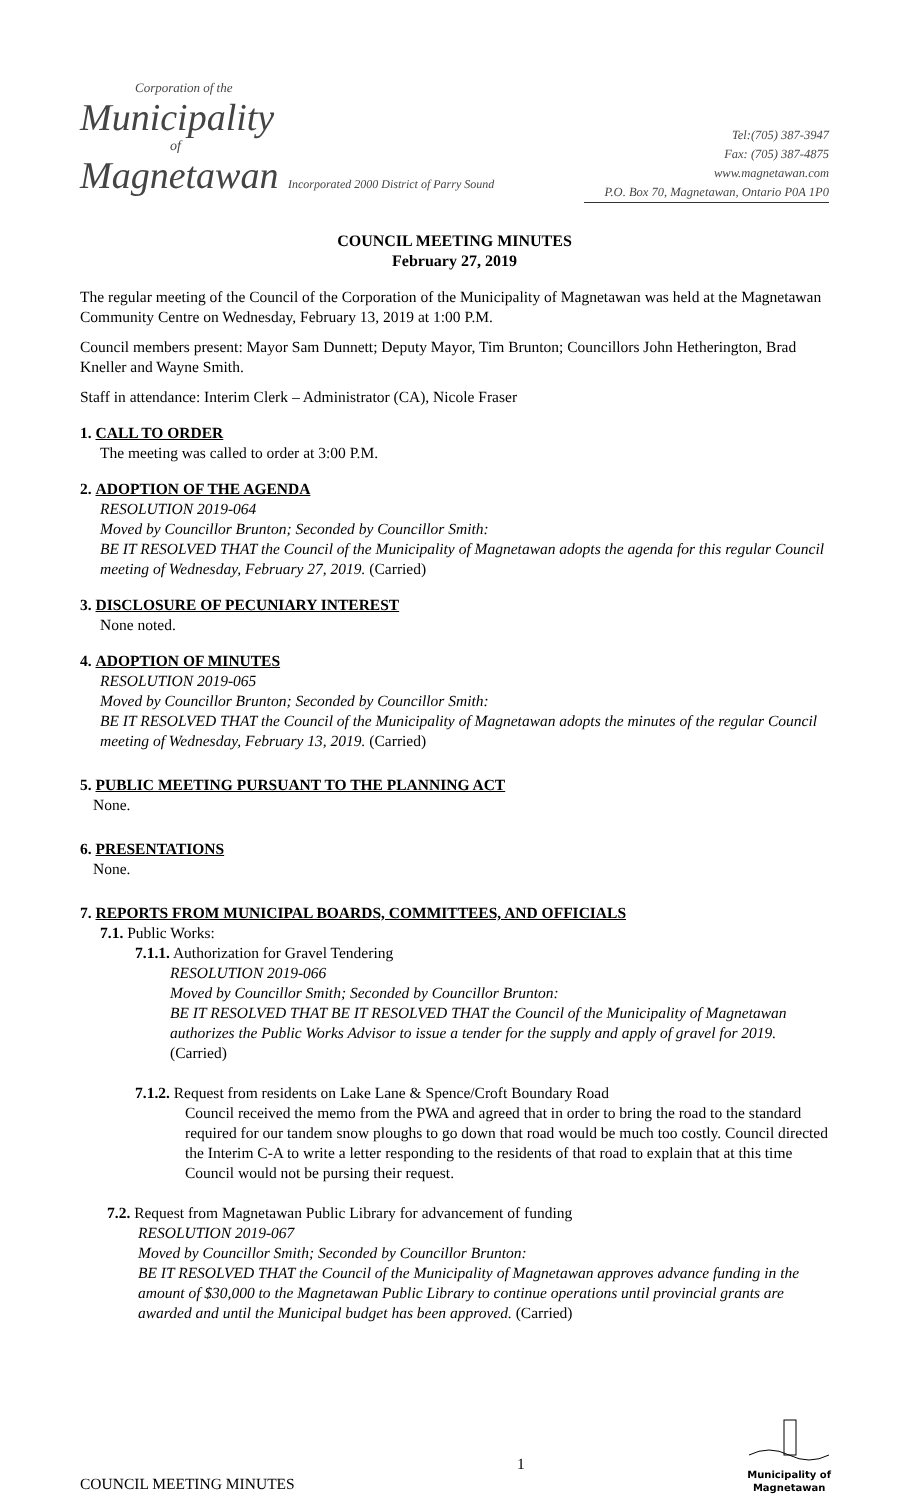Corporation of the
Municipality
of
Magnetawan Incorporated 2000 District of Parry Sound
Tel:(705) 387-3947
Fax: (705) 387-4875
www.magnetawan.com
P.O. Box 70, Magnetawan, Ontario P0A 1P0
COUNCIL MEETING MINUTES
February 27, 2019
The regular meeting of the Council of the Corporation of the Municipality of Magnetawan was held at the Magnetawan Community Centre on Wednesday, February 13, 2019 at 1:00 P.M.
Council members present: Mayor Sam Dunnett; Deputy Mayor, Tim Brunton; Councillors John Hetherington, Brad Kneller and Wayne Smith.
Staff in attendance: Interim Clerk – Administrator (CA), Nicole Fraser
1. CALL TO ORDER
The meeting was called to order at 3:00 P.M.
2. ADOPTION OF THE AGENDA
RESOLUTION 2019-064
Moved by Councillor Brunton; Seconded by Councillor Smith:
BE IT RESOLVED THAT the Council of the Municipality of Magnetawan adopts the agenda for this regular Council meeting of Wednesday, February 27, 2019. (Carried)
3. DISCLOSURE OF PECUNIARY INTEREST
None noted.
4. ADOPTION OF MINUTES
RESOLUTION 2019-065
Moved by Councillor Brunton; Seconded by Councillor Smith:
BE IT RESOLVED THAT the Council of the Municipality of Magnetawan adopts the minutes of the regular Council meeting of Wednesday, February 13, 2019. (Carried)
5. PUBLIC MEETING PURSUANT TO THE PLANNING ACT
None.
6. PRESENTATIONS
None.
7. REPORTS FROM MUNICIPAL BOARDS, COMMITTEES, AND OFFICIALS
7.1. Public Works:
7.1.1. Authorization for Gravel Tendering
RESOLUTION 2019-066
Moved by Councillor Smith; Seconded by Councillor Brunton:
BE IT RESOLVED THAT BE IT RESOLVED THAT the Council of the Municipality of Magnetawan authorizes the Public Works Advisor to issue a tender for the supply and apply of gravel for 2019. (Carried)
7.1.2. Request from residents on Lake Lane & Spence/Croft Boundary Road
Council received the memo from the PWA and agreed that in order to bring the road to the standard required for our tandem snow ploughs to go down that road would be much too costly. Council directed the Interim C-A to write a letter responding to the residents of that road to explain that at this time Council would not be pursing their request.
7.2. Request from Magnetawan Public Library for advancement of funding
RESOLUTION 2019-067
Moved by Councillor Smith; Seconded by Councillor Brunton:
BE IT RESOLVED THAT the Council of the Municipality of Magnetawan approves advance funding in the amount of $30,000 to the Magnetawan Public Library to continue operations until provincial grants are awarded and until the Municipal budget has been approved. (Carried)
COUNCIL MEETING MINUTES
1
Municipality of
Magnetawan